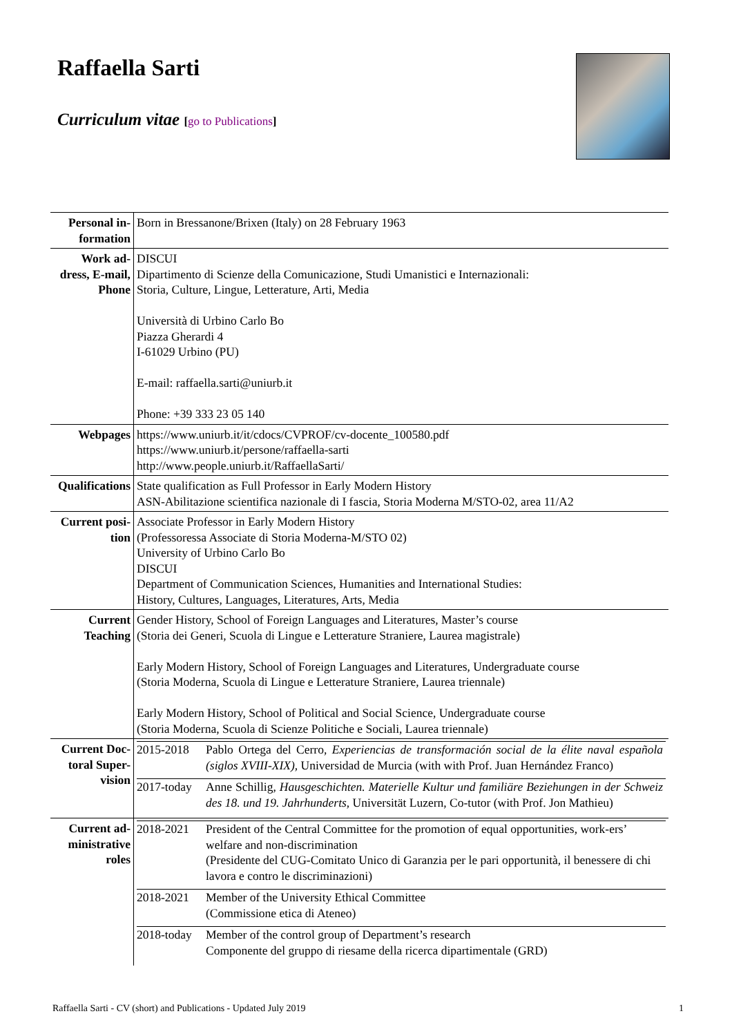Raffaella Sarti
Curriculum vitae [go to Publications]
| Personal in-formation | Born in Bressanone/Brixen (Italy) on 28 February 1963 |
| Work ad-dress, E-mail, Phone | DISCUI Dipartimento di Scienze della Comunicazione, Studi Umanistici e Internazionali: Storia, Culture, Lingue, Letterature, Arti, Media Università di Urbino Carlo Bo Piazza Gherardi 4 I-61029 Urbino (PU) E-mail: raffaella.sarti@uniurb.it Phone: +39 333 23 05 140 |
| Webpages | https://www.uniurb.it/it/cdocs/CVPROF/cv-docente_100580.pdf https://www.uniurb.it/persone/raffaella-sarti http://www.people.uniurb.it/RaffaellaSarti/ |
| Qualifications | State qualification as Full Professor in Early Modern History ASN-Abilitazione scientifica nazionale di I fascia, Storia Moderna M/STO-02, area 11/A2 |
| Current posi-tion | Associate Professor in Early Modern History (Professoressa Associate di Storia Moderna-M/STO 02) University of Urbino Carlo Bo DISCUI Department of Communication Sciences, Humanities and International Studies: History, Cultures, Languages, Literatures, Arts, Media |
| Current Teaching | Gender History, School of Foreign Languages and Literatures, Master’s course (Storia dei Generi, Scuola di Lingue e Letterature Straniere, Laurea magistrale) Early Modern History, School of Foreign Languages and Literatures, Undergraduate course (Storia Moderna, Scuola di Lingue e Letterature Straniere, Laurea triennale) Early Modern History, School of Political and Social Science, Undergraduate course (Storia Moderna, Scuola di Scienze Politiche e Sociali, Laurea triennale) |
| Current Doc-toral Super-vision | / 2015-2018 / Pablo Ortega del Cerro, Experiencias de transformación social de la élite naval española (siglos XVIII-XIX) , Universidad de Murcia (with with Prof. Juan Hernández Franco) / / 2017-today / Anne Schillig, Hausgeschichten. Materielle Kultur und familiäre Beziehungen in der Schweiz des 18. und 19. Jahrhunderts , Universität Luzern, Co-tutor (with Prof. Jon Mathieu) / |
| Current ad-ministrative roles | / 2018-2021 / President of the Central Committee for the promotion of equal opportunities, work-ers’ welfare and non-discrimination (Presidente del CUG-Comitato Unico di Garanzia per le pari opportunità, il benessere di chi lavora e contro le discriminazioni) / / 2018-2021 / Member of the University Ethical Committee (Commissione etica di Ateneo) / / 2018-today / Member of the control group of Department’s research Componente del gruppo di riesame della ricerca dipartimentale (GRD) / |
Raffaella Sarti - CV (short) and Publications - Updated July 2019 1